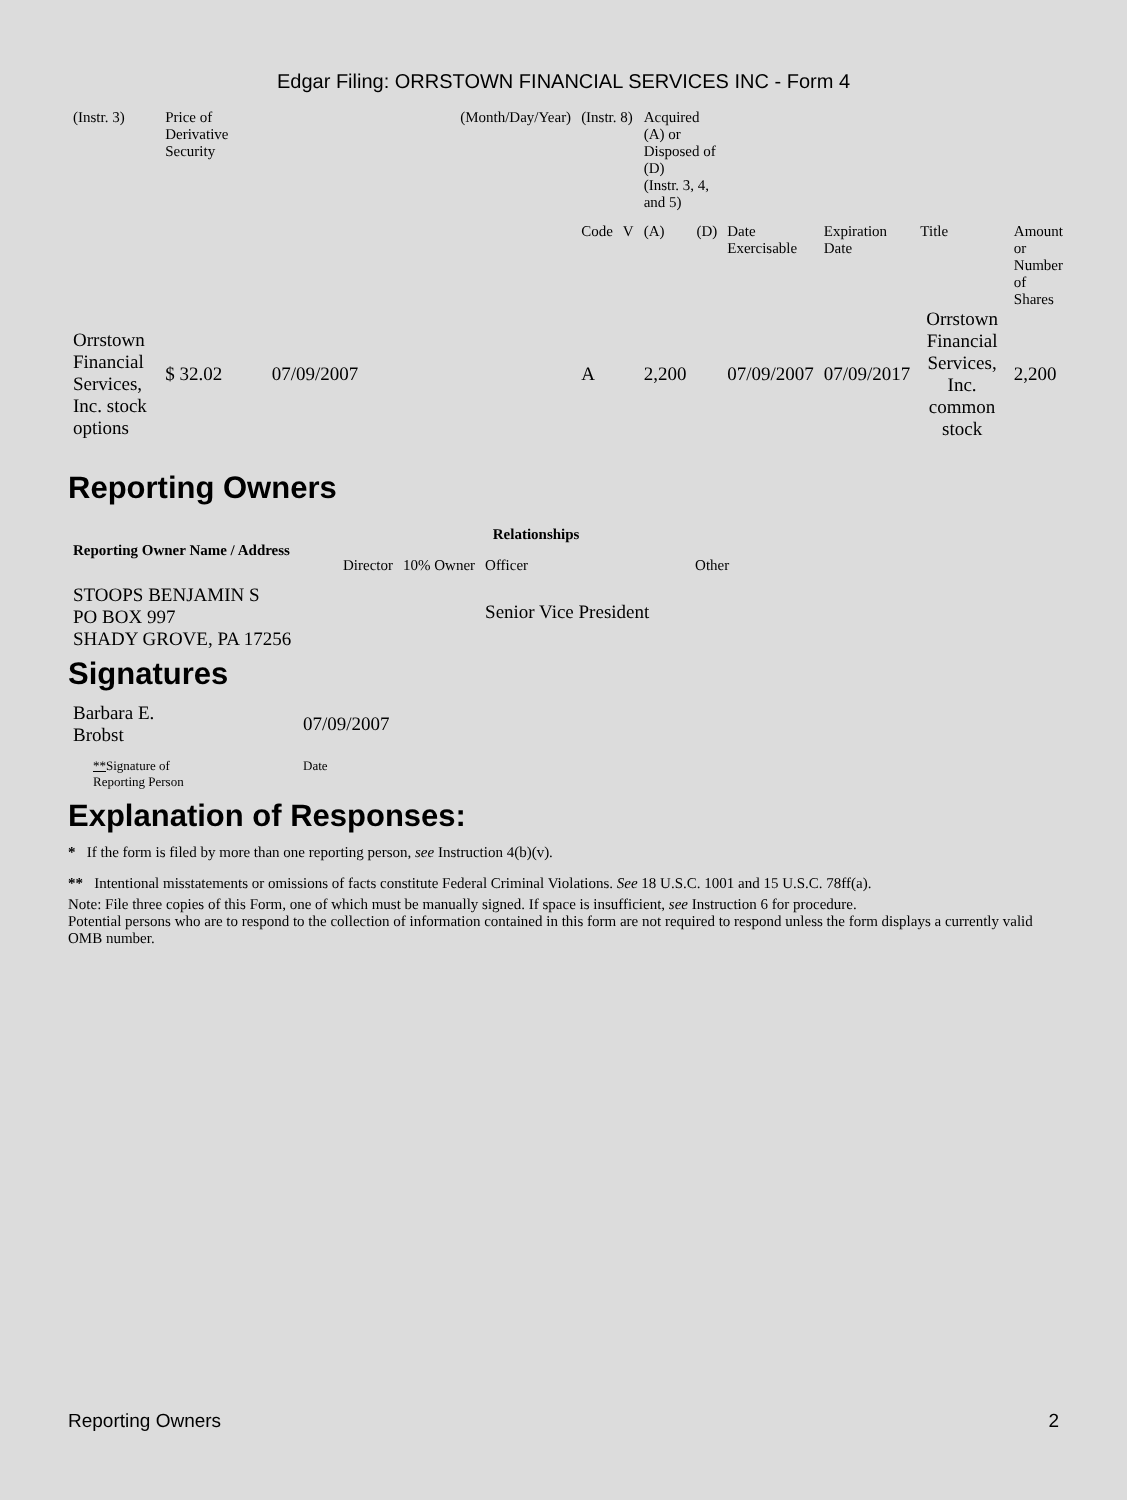Edgar Filing: ORRSTOWN FINANCIAL SERVICES INC - Form 4
| (Instr. 3) | Price of Derivative Security | | (Month/Day/Year) | (Instr. 8) | | Acquired (A) or Disposed of (D) (Instr. 3, 4, and 5) | | | | | |
| | | | | Code | V | (A) | (D) | Date Exercisable | Expiration Date | Title | Amount or Number of Shares |
| Orrstown Financial Services, Inc. stock options | $ 32.02 | 07/09/2007 | | A | | 2,200 | | 07/09/2007 | 07/09/2017 | Orrstown Financial Services, Inc. common stock | 2,200 |
Reporting Owners
| Reporting Owner Name / Address | Relationships | | | |
| --- | --- | --- | --- | --- |
| | Director | 10% Owner | Officer | Other |
| STOOPS BENJAMIN S PO BOX 997 SHADY GROVE, PA 17256 | | | Senior Vice President | |
Signatures
| Barbara E. Brobst | 07/09/2007 |
| ** Signature of Reporting Person | Date |
Explanation of Responses:
* If the form is filed by more than one reporting person, see Instruction 4(b)(v).
** Intentional misstatements or omissions of facts constitute Federal Criminal Violations. See 18 U.S.C. 1001 and 15 U.S.C. 78ff(a).
Note: File three copies of this Form, one of which must be manually signed. If space is insufficient, see Instruction 6 for procedure.
Potential persons who are to respond to the collection of information contained in this form are not required to respond unless the form displays a currently valid OMB number.
Reporting Owners 2